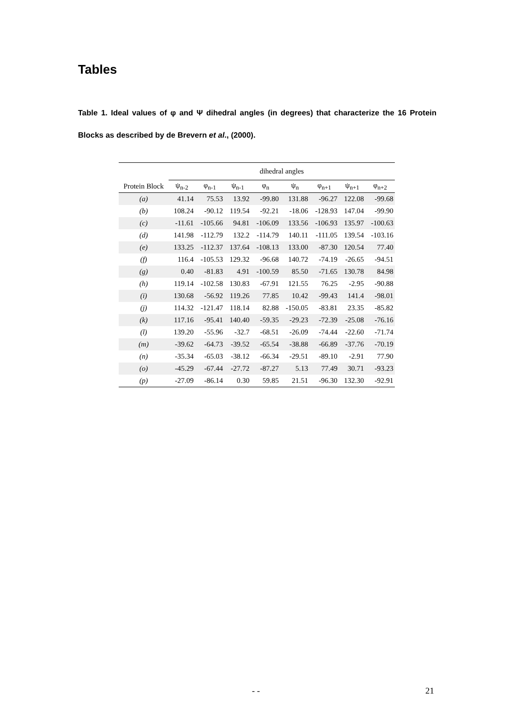Tables
Table 1. Ideal values of φ and Ψ dihedral angles (in degrees) that characterize the 16 Protein Blocks as described by de Brevern et al., (2000).
| | dihedral angles | | | | | | | |
| --- | --- | --- | --- | --- | --- | --- | --- | --- |
| Protein Block | ψ<sub>n-2</sub> | φ<sub>n-1</sub> | ψ<sub>n-1</sub> | φ<sub>n</sub> | ψ<sub>n</sub> | φ<sub>n+1</sub> | ψ<sub>n+1</sub> | φ<sub>n+2</sub> |
| (a) | 41.14 | 75.53 | 13.92 | -99.80 | 131.88 | -96.27 | 122.08 | -99.68 |
| (b) | 108.24 | -90.12 | 119.54 | -92.21 | -18.06 | -128.93 | 147.04 | -99.90 |
| (c) | -11.61 | -105.66 | 94.81 | -106.09 | 133.56 | -106.93 | 135.97 | -100.63 |
| (d) | 141.98 | -112.79 | 132.2 | -114.79 | 140.11 | -111.05 | 139.54 | -103.16 |
| (e) | 133.25 | -112.37 | 137.64 | -108.13 | 133.00 | -87.30 | 120.54 | 77.40 |
| (f) | 116.4 | -105.53 | 129.32 | -96.68 | 140.72 | -74.19 | -26.65 | -94.51 |
| (g) | 0.40 | -81.83 | 4.91 | -100.59 | 85.50 | -71.65 | 130.78 | 84.98 |
| (h) | 119.14 | -102.58 | 130.83 | -67.91 | 121.55 | 76.25 | -2.95 | -90.88 |
| (i) | 130.68 | -56.92 | 119.26 | 77.85 | 10.42 | -99.43 | 141.4 | -98.01 |
| (j) | 114.32 | -121.47 | 118.14 | 82.88 | -150.05 | -83.81 | 23.35 | -85.82 |
| (k) | 117.16 | -95.41 | 140.40 | -59.35 | -29.23 | -72.39 | -25.08 | -76.16 |
| (l) | 139.20 | -55.96 | -32.7 | -68.51 | -26.09 | -74.44 | -22.60 | -71.74 |
| (m) | -39.62 | -64.73 | -39.52 | -65.54 | -38.88 | -66.89 | -37.76 | -70.19 |
| (n) | -35.34 | -65.03 | -38.12 | -66.34 | -29.51 | -89.10 | -2.91 | 77.90 |
| (o) | -45.29 | -67.44 | -27.72 | -87.27 | 5.13 | 77.49 | 30.71 | -93.23 |
| (p) | -27.09 | -86.14 | 0.30 | 59.85 | 21.51 | -96.30 | 132.30 | -92.91 |
- - 21